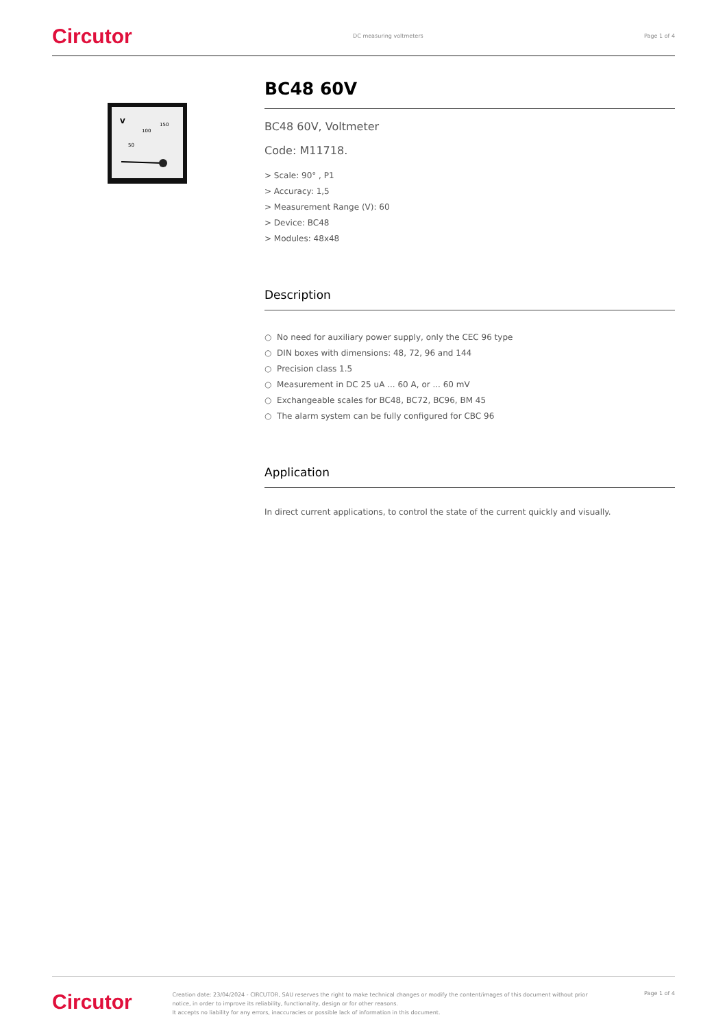Circutor DC measuring voltmeters Page 1 of 4
V
100
150
50
BC48 60V
BC48 60V, Voltmeter
Code: M11718.
> Scale: 90° , P1
> Accuracy: 1,5
> Measurement Range (V): 60
> Device: BC48
> Modules: 48x48
Description
○ No need for auxiliary power supply, only the CEC 96 type
○ DIN boxes with dimensions: 48, 72, 96 and 144
○ Precision class 1.5
○ Measurement in DC 25 uA ... 60 A, or ... 60 mV
○ Exchangeable scales for BC48, BC72, BC96, BM 45
○ The alarm system can be fully configured for CBC 96
Application
In direct current applications, to control the state of the current quickly and visually.
Circutor Creation date: 23/04/2024 - CIRCUTOR, SAU reserves the right to make technical changes or modify the content/images of this document without prior notice, in order to improve its reliability, functionality, design or for other reasons.
It accepts no liability for any errors, inaccuracies or possible lack of information in this document. Page 1 of 4